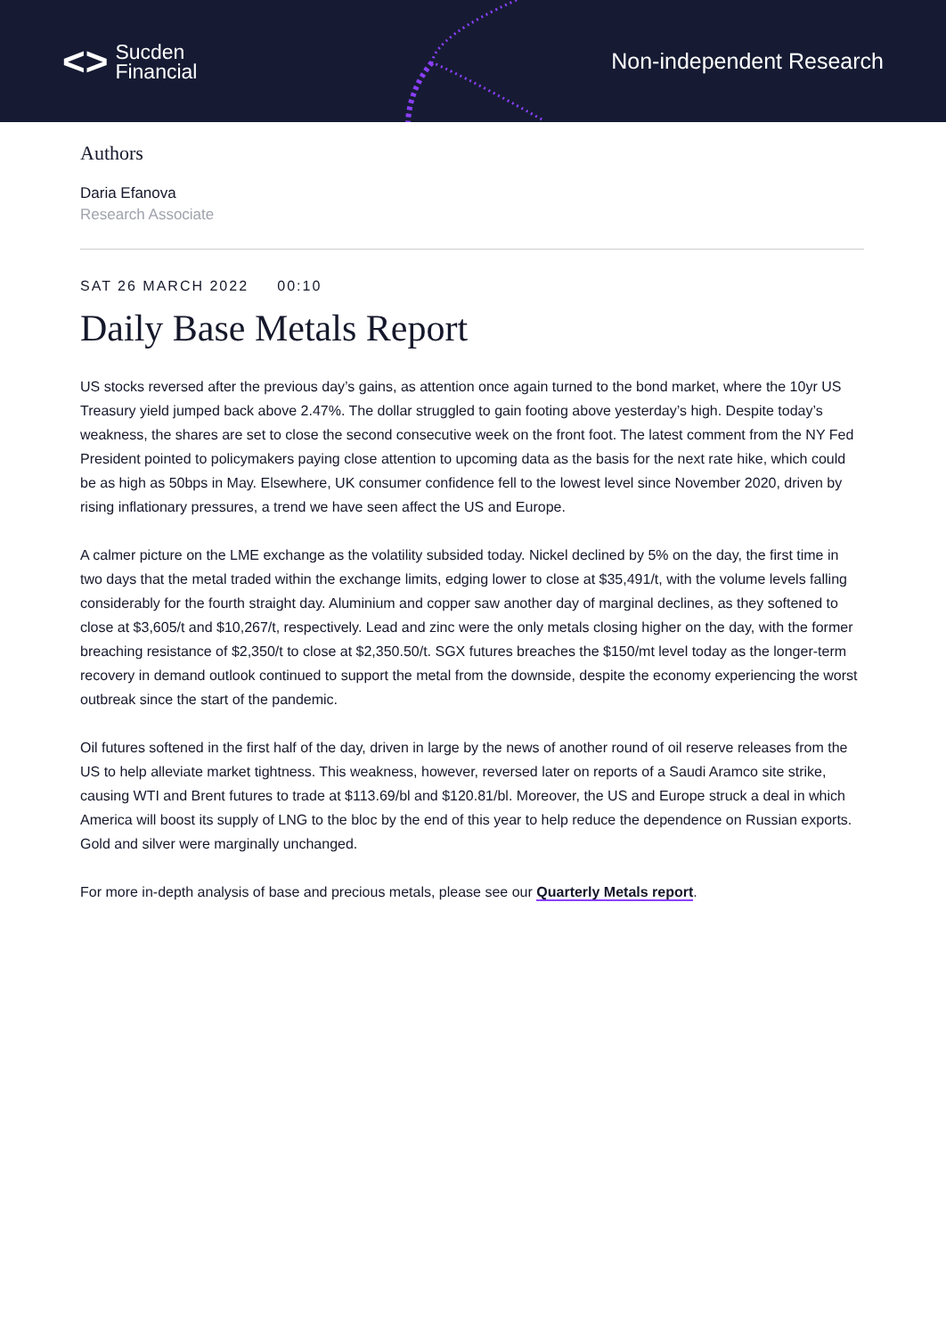<> Sucden
Financial
Non-independent Research
Authors
Daria Efanova
Research Associate
SAT 26 MARCH 2022 00:10
Daily Base Metals Report
US stocks reversed after the previous day’s gains, as attention once again turned to the bond market, where the 10yr US Treasury yield jumped back above 2.47%. The dollar struggled to gain footing above yesterday’s high. Despite today’s weakness, the shares are set to close the second consecutive week on the front foot. The latest comment from the NY Fed President pointed to policymakers paying close attention to upcoming data as the basis for the next rate hike, which could be as high as 50bps in May. Elsewhere, UK consumer confidence fell to the lowest level since November 2020, driven by rising inflationary pressures, a trend we have seen affect the US and Europe.
A calmer picture on the LME exchange as the volatility subsided today. Nickel declined by 5% on the day, the first time in two days that the metal traded within the exchange limits, edging lower to close at $35,491/t, with the volume levels falling considerably for the fourth straight day. Aluminium and copper saw another day of marginal declines, as they softened to close at $3,605/t and $10,267/t, respectively. Lead and zinc were the only metals closing higher on the day, with the former breaching resistance of $2,350/t to close at $2,350.50/t. SGX futures breaches the $150/mt level today as the longer-term recovery in demand outlook continued to support the metal from the downside, despite the economy experiencing the worst outbreak since the start of the pandemic.
Oil futures softened in the first half of the day, driven in large by the news of another round of oil reserve releases from the US to help alleviate market tightness. This weakness, however, reversed later on reports of a Saudi Aramco site strike, causing WTI and Brent futures to trade at $113.69/bl and $120.81/bl. Moreover, the US and Europe struck a deal in which America will boost its supply of LNG to the bloc by the end of this year to help reduce the dependence on Russian exports. Gold and silver were marginally unchanged.
For more in-depth analysis of base and precious metals, please see our Quarterly Metals report.